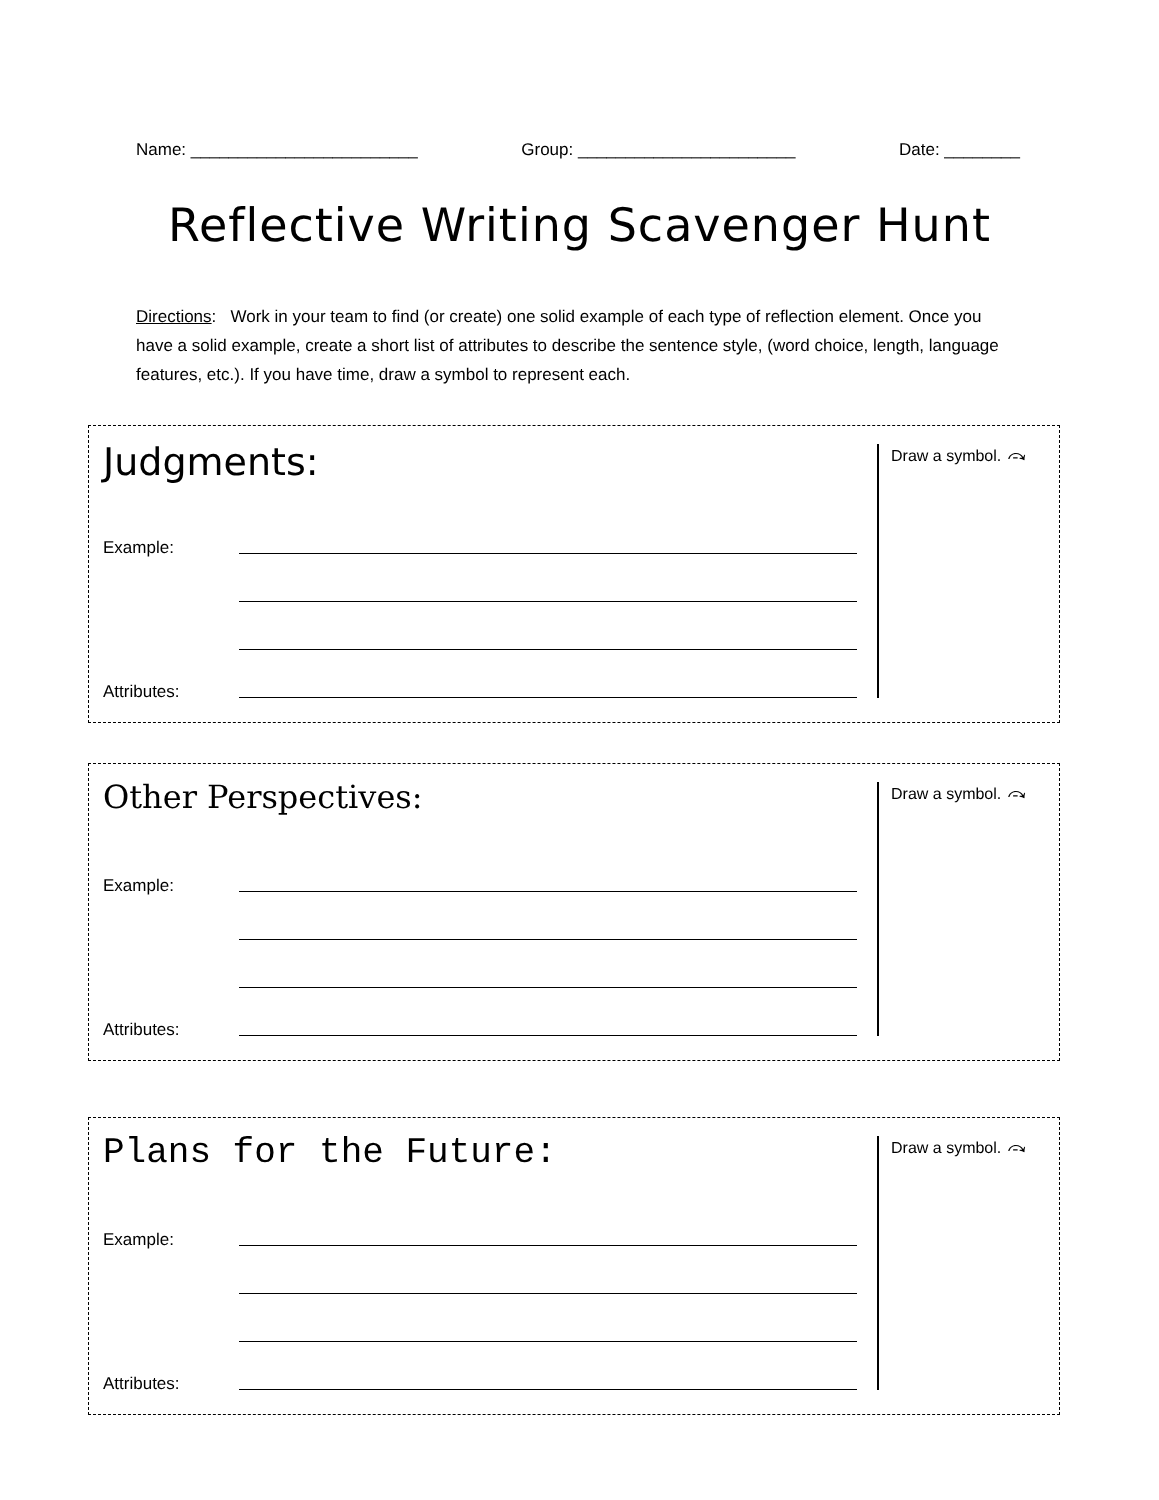Name: ________________________ Group: _______________________ Date: ________
Reflective Writing Scavenger Hunt
Directions: Work in your team to find (or create) one solid example of each type of reflection element. Once you have a solid example, create a short list of attributes to describe the sentence style, (word choice, length, language features, etc.). If you have time, draw a symbol to represent each.
Judgments:
Example:
Attributes:
Draw a symbol. ⤼
Other Perspectives:
Example:
Attributes:
Draw a symbol. ⤼
Plans for the Future:
Example:
Attributes:
Draw a symbol. ⤼